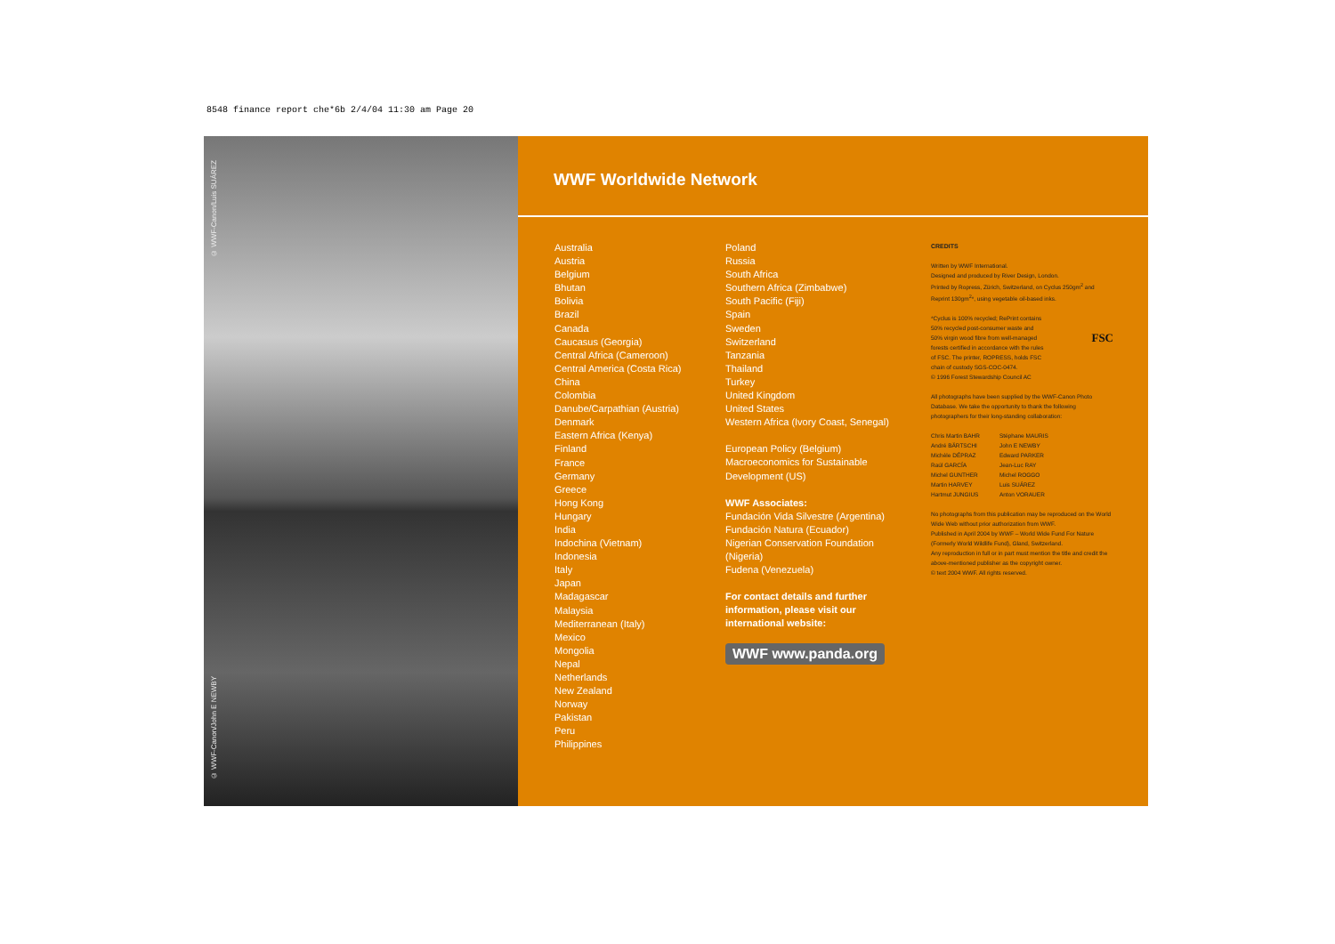8548 finance report che*6b 2/4/04 11:30 am Page 20
© WWF-Canon/Luis SUÁREZ
© WWF-Canon/John E NEWBY
WWF Worldwide Network
Australia
Austria
Belgium
Bhutan
Bolivia
Brazil
Canada
Caucasus (Georgia)
Central Africa (Cameroon)
Central America (Costa Rica)
China
Colombia
Danube/Carpathian (Austria)
Denmark
Eastern Africa (Kenya)
Finland
France
Germany
Greece
Hong Kong
Hungary
India
Indochina (Vietnam)
Indonesia
Italy
Japan
Madagascar
Malaysia
Mediterranean (Italy)
Mexico
Mongolia
Nepal
Netherlands
New Zealand
Norway
Pakistan
Peru
Philippines
Poland
Russia
South Africa
Southern Africa (Zimbabwe)
South Pacific (Fiji)
Spain
Sweden
Switzerland
Tanzania
Thailand
Turkey
United Kingdom
United States
Western Africa (Ivory Coast, Senegal)
European Policy (Belgium)
Macroeconomics for Sustainable Development (US)
WWF Associates:
Fundación Vida Silvestre (Argentina)
Fundación Natura (Ecuador)
Nigerian Conservation Foundation (Nigeria)
Fudena (Venezuela)
For contact details and further information, please visit our international website:
WWF www.panda.org
CREDITS
Written by WWF International.
Designed and produced by River Design, London.
Printed by Ropress, Zürich, Switzerland, on Cyclus 250gm<sup>2</sup> and Reprint 130gm<sup>2</sup>*, using vegetable oil-based inks.
FSC
*Cyclus is 100% recycled; RePrint contains
50% recycled post-consumer waste and
50% virgin wood fibre from well-managed
forests certified in accordance with the rules
of FSC. The printer, ROPRESS, holds FSC
chain of custody SGS-COC-0474.
© 1996 Forest Stewardship Council AC
All photographs have been supplied by the WWF-Canon Photo Database. We take the opportunity to thank the following photographers for their long-standing collaboration:
Chris Martin BAHR
André BÄRTSCHI
Michèle DÉPRAZ
Raúl GARCÍA
Michel GUNTHER
Martin HARVEY
Hartmut JUNGIUS
Stéphane MAURIS
John E NEWBY
Edward PARKER
Jean-Luc RAY
Michel ROGGO
Luis SUÁREZ
Anton VORAUER
No photographs from this publication may be reproduced on the World Wide Web without prior authorization from WWF.
Published in April 2004 by WWF – World Wide Fund For Nature (Formerly World Wildlife Fund), Gland, Switzerland.
Any reproduction in full or in part must mention the title and credit the above-mentioned publisher as the copyright owner.
© text 2004 WWF. All rights reserved.